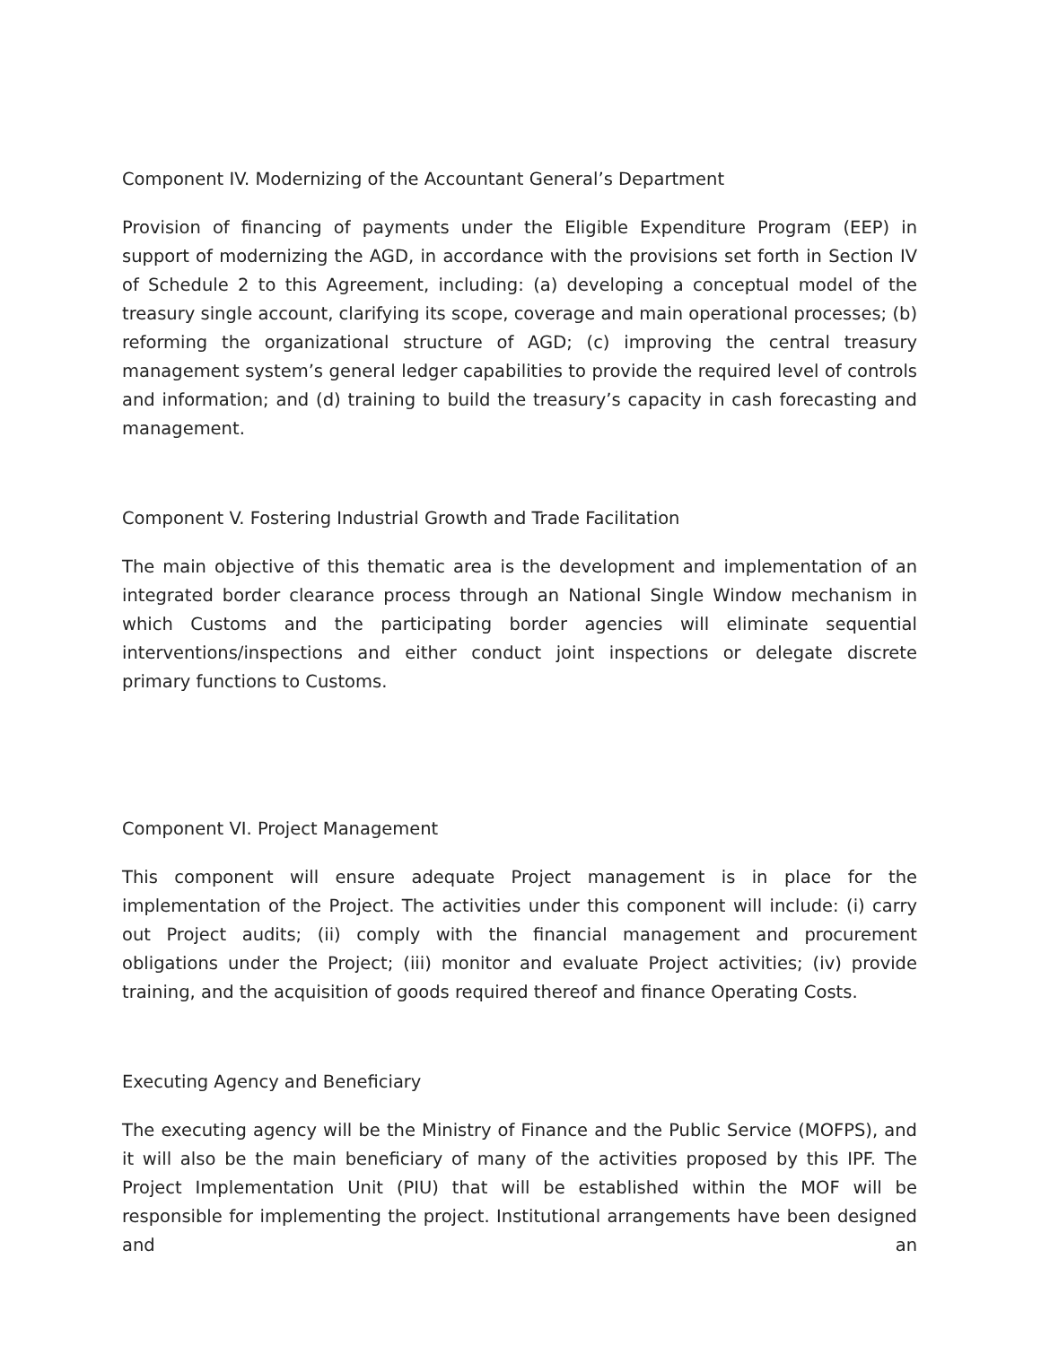Component IV. Modernizing of the Accountant General’s Department
Provision of financing of payments under the Eligible Expenditure Program (EEP) in support of modernizing the AGD, in accordance with the provisions set forth in Section IV of Schedule 2 to this Agreement, including: (a) developing a conceptual model of the treasury single account, clarifying its scope, coverage and main operational processes; (b) reforming the organizational structure of AGD; (c) improving the central treasury management system’s general ledger capabilities to provide the required level of controls and information; and (d) training to build the treasury’s capacity in cash forecasting and management.
Component V. Fostering Industrial Growth and Trade Facilitation
The main objective of this thematic area is the development and implementation of an integrated border clearance process through an National Single Window mechanism in which Customs and the participating border agencies will eliminate sequential interventions/inspections and either conduct joint inspections or delegate discrete primary functions to Customs.
Component VI. Project Management
This component will ensure adequate Project management is in place for the implementation of the Project. The activities under this component will include: (i) carry out Project audits; (ii) comply with the financial management and procurement obligations under the Project; (iii) monitor and evaluate Project activities; (iv) provide training, and the acquisition of goods required thereof and finance Operating Costs.
Executing Agency and Beneficiary
The executing agency will be the Ministry of Finance and the Public Service (MOFPS), and it will also be the main beneficiary of many of the activities proposed by this IPF. The Project Implementation Unit (PIU) that will be established within the MOF will be responsible for implementing the project. Institutional arrangements have been designed and an